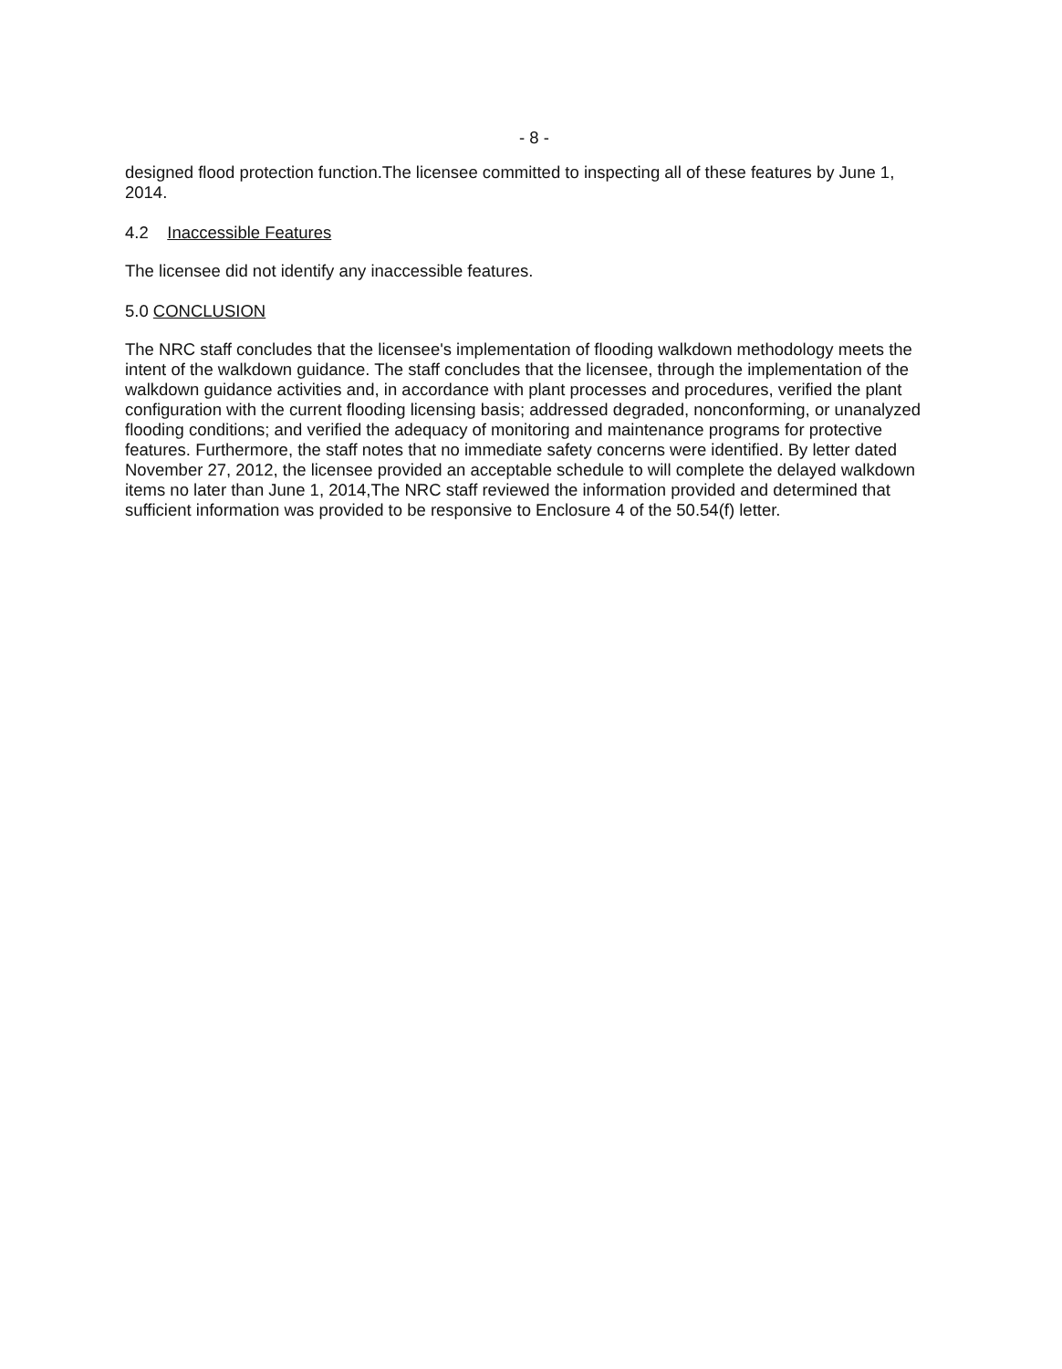- 8 -
designed flood protection function.The licensee committed to inspecting all of these features by June 1, 2014.
4.2 Inaccessible Features
The licensee did not identify any inaccessible features.
5.0 CONCLUSION
The NRC staff concludes that the licensee's implementation of flooding walkdown methodology meets the intent of the walkdown guidance. The staff concludes that the licensee, through the implementation of the walkdown guidance activities and, in accordance with plant processes and procedures, verified the plant configuration with the current flooding licensing basis; addressed degraded, nonconforming, or unanalyzed flooding conditions; and verified the adequacy of monitoring and maintenance programs for protective features. Furthermore, the staff notes that no immediate safety concerns were identified. By letter dated November 27, 2012, the licensee provided an acceptable schedule to will complete the delayed walkdown items no later than June 1, 2014,The NRC staff reviewed the information provided and determined that sufficient information was provided to be responsive to Enclosure 4 of the 50.54(f) letter.